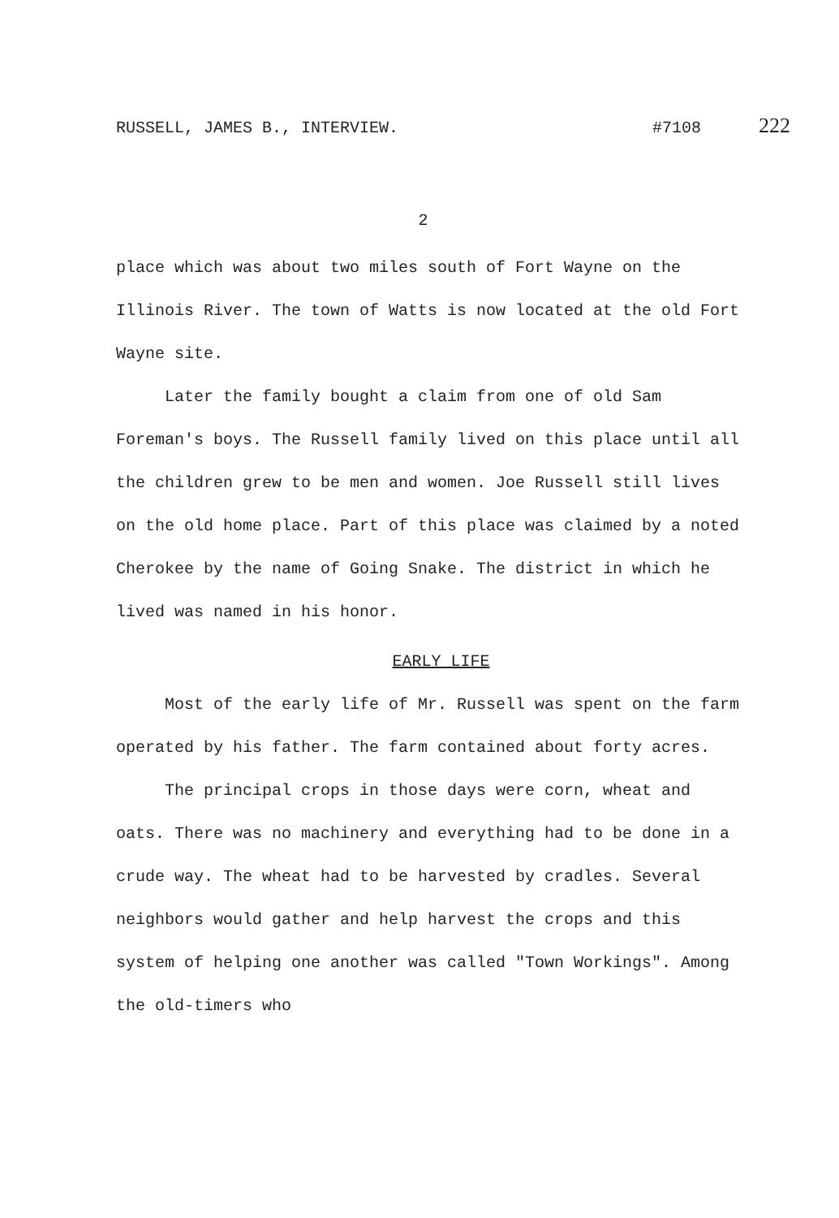RUSSELL, JAMES B., INTERVIEW. #7108 222
2
place which was about two miles south of Fort Wayne on the Illinois River. The town of Watts is now located at the old Fort Wayne site.
Later the family bought a claim from one of old Sam Foreman's boys. The Russell family lived on this place until all the children grew to be men and women. Joe Russell still lives on the old home place. Part of this place was claimed by a noted Cherokee by the name of Going Snake. The district in which he lived was named in his honor.
EARLY LIFE
Most of the early life of Mr. Russell was spent on the farm operated by his father. The farm contained about forty acres.
The principal crops in those days were corn, wheat and oats. There was no machinery and everything had to be done in a crude way. The wheat had to be harvested by cradles. Several neighbors would gather and help harvest the crops and this system of helping one another was called "Town Workings". Among the old-timers who